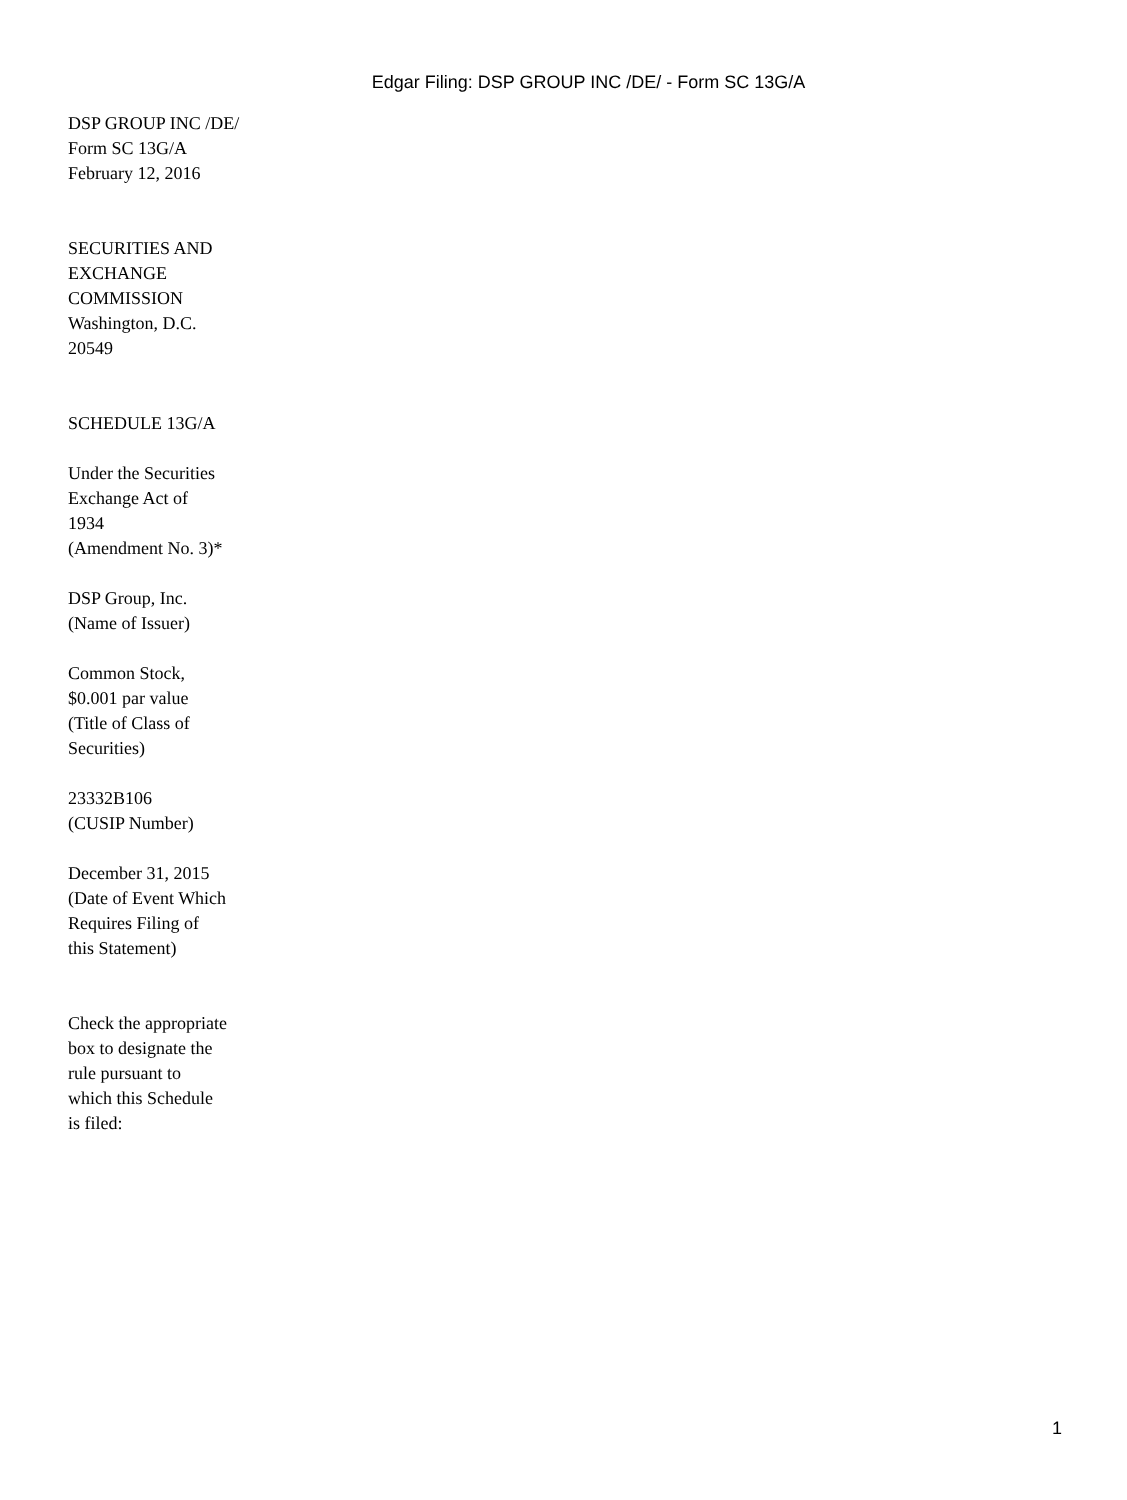Edgar Filing: DSP GROUP INC /DE/ - Form SC 13G/A
DSP GROUP INC /DE/
Form SC 13G/A
February 12, 2016
SECURITIES AND EXCHANGE COMMISSION Washington, D.C. 20549
SCHEDULE 13G/A
Under the Securities Exchange Act of 1934
(Amendment No. 3)*
DSP Group, Inc.
(Name of Issuer)
Common Stock, $0.001 par value
(Title of Class of Securities)
23332B106
(CUSIP Number)
December 31, 2015
(Date of Event Which Requires Filing of this Statement)
Check the appropriate box to designate the rule pursuant to which this Schedule is filed:
1